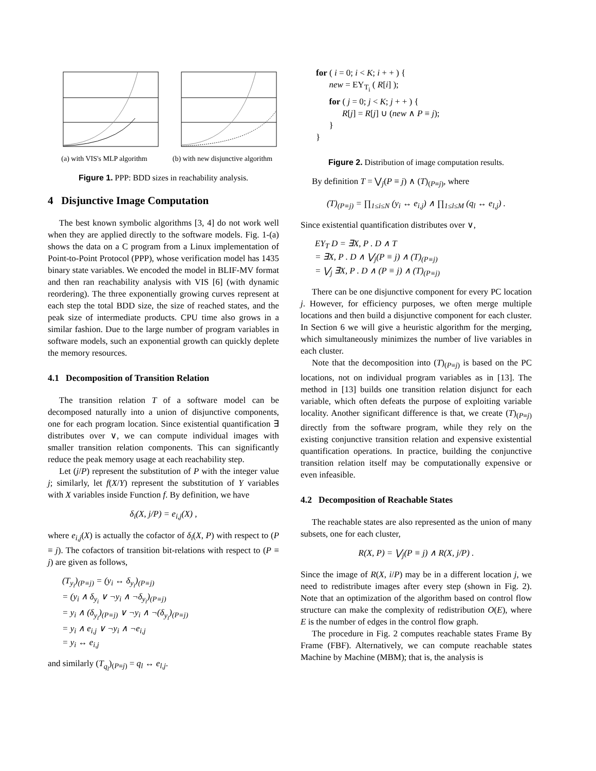(a) with VIS's MLP algorithm
(b) with new disjunctive algorithm
Figure 1. PPP: BDD sizes in reachability analysis.
4 Disjunctive Image Computation
The best known symbolic algorithms [3, 4] do not work well when they are applied directly to the software models. Fig. 1-(a) shows the data on a C program from a Linux implementation of Point-to-Point Protocol (PPP), whose verification model has 1435 binary state variables. We encoded the model in BLIF-MV format and then ran reachability analysis with VIS [6] (with dynamic reordering). The three exponentially growing curves represent at each step the total BDD size, the size of reached states, and the peak size of intermediate products. CPU time also grows in a similar fashion. Due to the large number of program variables in software models, such an exponential growth can quickly deplete the memory resources.
4.1 Decomposition of Transition Relation
The transition relation T of a software model can be decomposed naturally into a union of disjunctive components, one for each program location. Since existential quantification ∃ distributes over ∨, we can compute individual images with smaller transition relation components. This can significantly reduce the peak memory usage at each reachability step.
Let (j/P) represent the substitution of P with the integer value j; similarly, let f(X/Y) represent the substitution of Y variables with X variables inside Function f. By definition, we have
δ<sub>i</sub>(X, j/P) = e<sub>i,j</sub>(X) ,
where e<sub>i,j</sub>(X) is actually the cofactor of δ<sub>i</sub>(X, P) with respect to (P ≡ j). The cofactors of transition bit-relations with respect to (P ≡ j) are given as follows,
(T<sub>y<sub>i</sub></sub>)<sub>(P≡j)</sub> = (y<sub>i</sub> ↔ δ<sub>y<sub>i</sub></sub>)<sub>(P≡j)</sub>
= (y<sub>i</sub> ∧ δ<sub>y<sub>i</sub></sub> ∨ ¬y<sub>i</sub> ∧ ¬δ<sub>y<sub>i</sub></sub>)<sub>(P≡j)</sub>
= y<sub>i</sub> ∧ (δ<sub>y<sub>i</sub></sub>)<sub>(P≡j)</sub> ∨ ¬y<sub>i</sub> ∧ ¬(δ<sub>y<sub>i</sub></sub>)<sub>(P≡j)</sub>
= y<sub>i</sub> ∧ e<sub>i,j</sub> ∨ ¬y<sub>i</sub> ∧ ¬e<sub>i,j</sub>
= y<sub>i</sub> ↔ e<sub>i,j</sub>
and similarly (T<sub>q<sub>l</sub></sub>)<sub>(P≡j)</sub> = q<sub>l</sub> ↔ e<sub>l,j</sub>.
for ( i = 0; i < K; i + + ) { new = EY<sub>T<sub>i</sub></sub> ( R[i] ); for ( j = 0; j < K; j + + ) { R[j] = R[j] ∪ (new ∧ P ≡ j); } }
Figure 2. Distribution of image computation results.
By definition T = ⋁<sub>j</sub>(P ≡ j) ∧ (T)<sub>(P≡j)</sub>, where
(T)<sub>(P≡j)</sub> = ∏<sub>1≤i≤N</sub> (y<sub>i</sub> ↔ e<sub>i,j</sub>) ∧ ∏<sub>1≤l≤M</sub> (q<sub>l</sub> ↔ e<sub>l,j</sub>) .
Since existential quantification distributes over ∨,
EY<sub>T</sub> D = ∃X, P . D ∧ T
= ∃X, P . D ∧ ⋁<sub>j</sub>(P ≡ j) ∧ (T)<sub>(P≡j)</sub>
= ⋁<sub>j</sub> ∃X, P . D ∧ (P ≡ j) ∧ (T)<sub>(P≡j)</sub>
There can be one disjunctive component for every PC location j. However, for efficiency purposes, we often merge multiple locations and then build a disjunctive component for each cluster. In Section 6 we will give a heuristic algorithm for the merging, which simultaneously minimizes the number of live variables in each cluster.
Note that the decomposition into (T)<sub>(P≡j)</sub> is based on the PC locations, not on individual program variables as in [13]. The method in [13] builds one transition relation disjunct for each variable, which often defeats the purpose of exploiting variable locality. Another significant difference is that, we create (T)<sub>(P≡j)</sub> directly from the software program, while they rely on the existing conjunctive transition relation and expensive existential quantification operations. In practice, building the conjunctive transition relation itself may be computationally expensive or even infeasible.
4.2 Decomposition of Reachable States
The reachable states are also represented as the union of many subsets, one for each cluster,
R(X, P) = ⋁<sub>j</sub>(P ≡ j) ∧ R(X, j/P) .
Since the image of R(X, i/P) may be in a different location j, we need to redistribute images after every step (shown in Fig. 2). Note that an optimization of the algorithm based on control flow structure can make the complexity of redistribution O(E), where E is the number of edges in the control flow graph.
The procedure in Fig. 2 computes reachable states Frame By Frame (FBF). Alternatively, we can compute reachable states Machine by Machine (MBM); that is, the analysis is